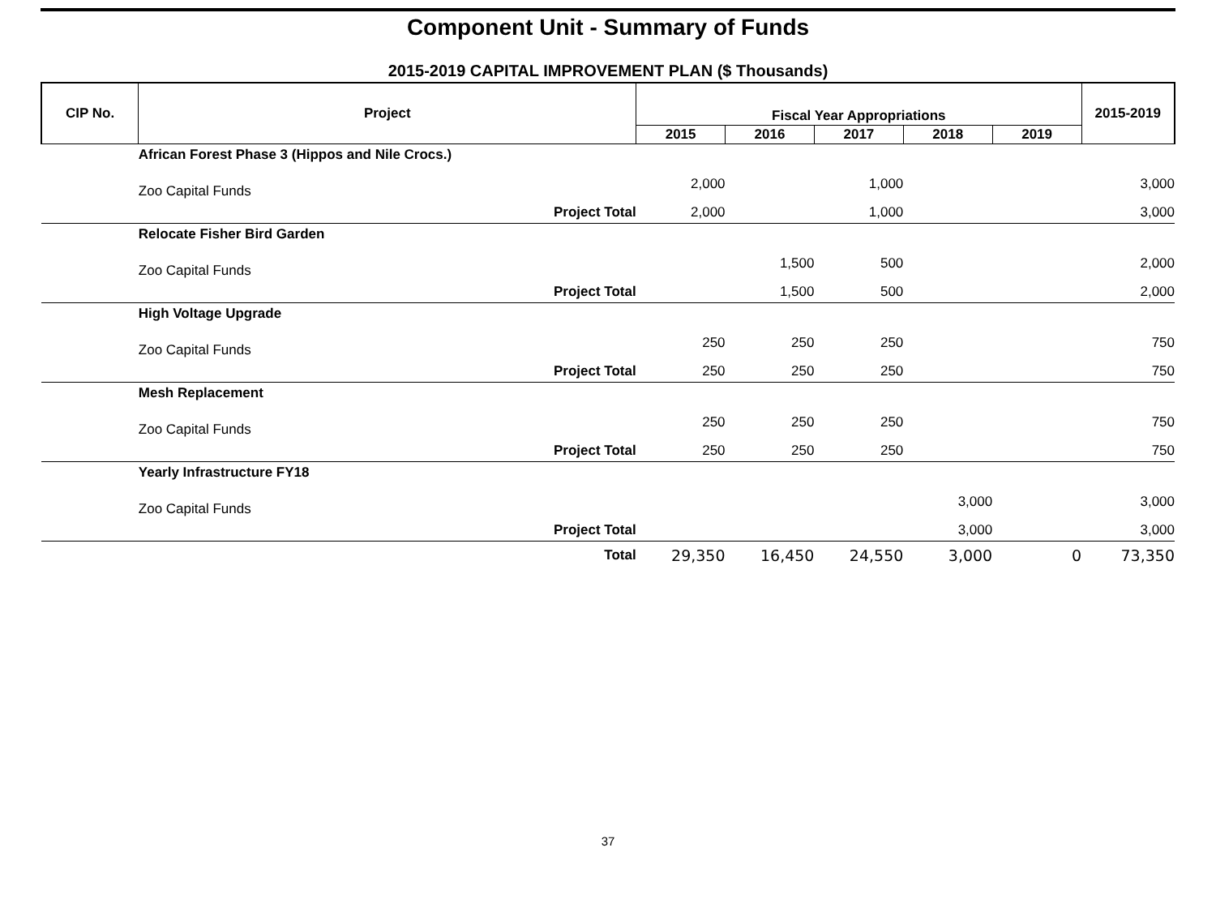Component Unit - Summary of Funds
2015-2019 CAPITAL IMPROVEMENT PLAN ($ Thousands)
| CIP No. | Project | Fiscal Year Appropriations | | | | | 2015-2019 |
| --- | --- | --- | --- | --- | --- | --- | --- |
| | | 2015 | 2016 | 2017 | 2018 | 2019 | |
| | African Forest Phase 3 (Hippos and Nile Crocs.) | | | | | | |
| | Zoo Capital Funds | 2,000 | | 1,000 | | | 3,000 |
| | Project Total | 2,000 | | 1,000 | | | 3,000 |
| | Relocate Fisher Bird Garden | | | | | | |
| | Zoo Capital Funds | | 1,500 | 500 | | | 2,000 |
| | Project Total | | 1,500 | 500 | | | 2,000 |
| | High Voltage Upgrade | | | | | | |
| | Zoo Capital Funds | 250 | 250 | 250 | | | 750 |
| | Project Total | 250 | 250 | 250 | | | 750 |
| | Mesh Replacement | | | | | | |
| | Zoo Capital Funds | 250 | 250 | 250 | | | 750 |
| | Project Total | 250 | 250 | 250 | | | 750 |
| | Yearly Infrastructure FY18 | | | | | | |
| | Zoo Capital Funds | | | | 3,000 | | 3,000 |
| | Project Total | | | | 3,000 | | 3,000 |
| | Total | 29,350 | 16,450 | 24,550 | 3,000 | 0 | 73,350 |
37